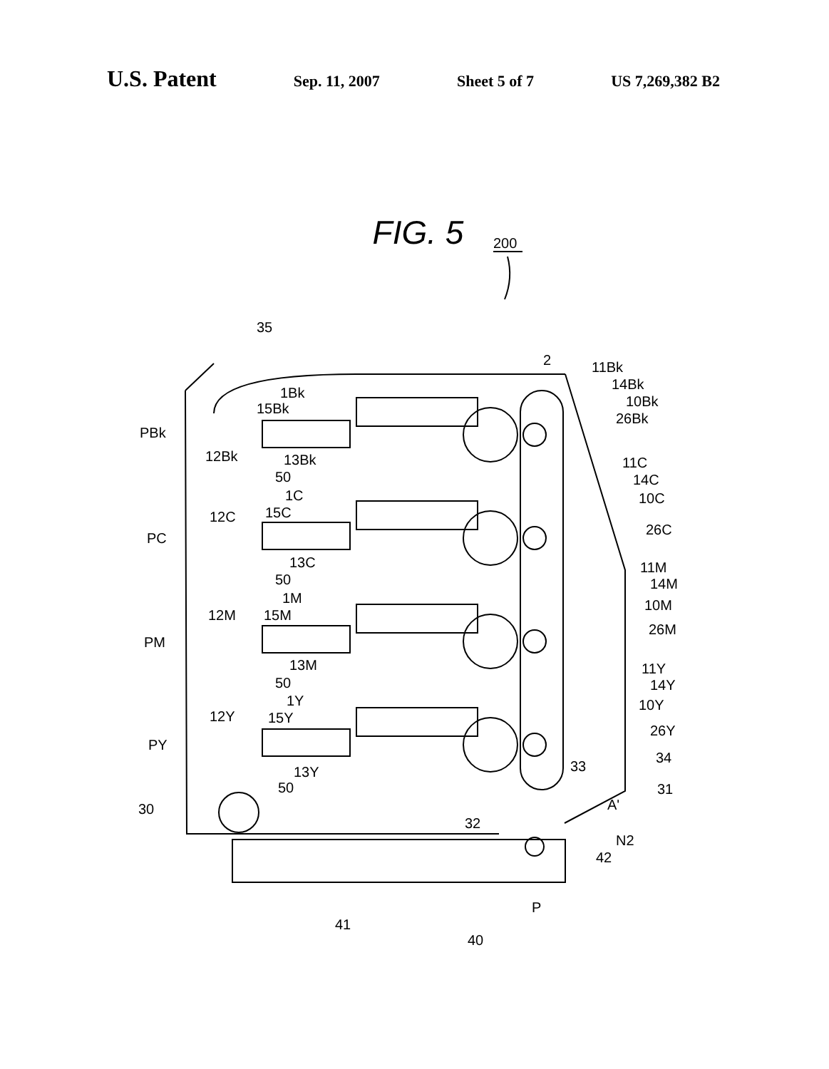U.S. Patent Sep. 11, 2007 Sheet 5 of 7 US 7,269,382 B2
FIG. 5
200
35
2
11Bk
14Bk
10Bk
26Bk
1Bk
15Bk
PBk
12Bk
13Bk
50
11C
14C
10C
26C
1C
15C
12C
PC
13C
50
11M
14M
10M
26M
1M
15M
12M
PM
13M
50
11Y
14Y
10Y
26Y
1Y
15Y
12Y
PY
13Y
50
33
34
31
A'
30
32
N2
42
P
41
40